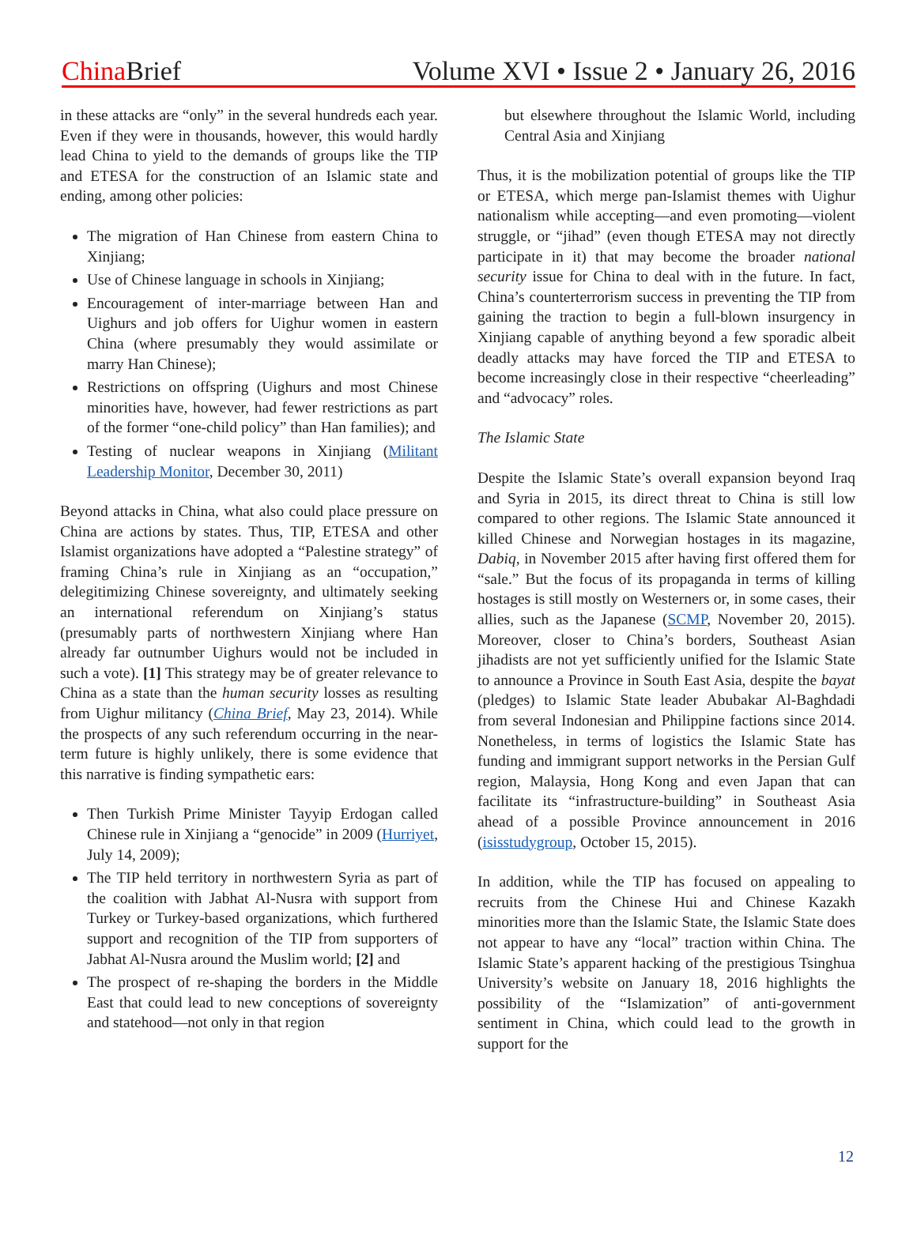China Brief
Volume XVI • Issue 2 • January 26, 2016
in these attacks are “only” in the several hundreds each year. Even if they were in thousands, however, this would hardly lead China to yield to the demands of groups like the TIP and ETESA for the construction of an Islamic state and ending, among other policies:
The migration of Han Chinese from eastern China to Xinjiang;
Use of Chinese language in schools in Xinjiang;
Encouragement of inter-marriage between Han and Uighurs and job offers for Uighur women in eastern China (where presumably they would assimilate or marry Han Chinese);
Restrictions on offspring (Uighurs and most Chinese minorities have, however, had fewer restrictions as part of the former “one-child policy” than Han families); and
Testing of nuclear weapons in Xinjiang (Militant Leadership Monitor, December 30, 2011)
Beyond attacks in China, what also could place pressure on China are actions by states. Thus, TIP, ETESA and other Islamist organizations have adopted a “Palestine strategy” of framing China’s rule in Xinjiang as an “occupation,” delegitimizing Chinese sovereignty, and ultimately seeking an international referendum on Xinjiang’s status (presumably parts of northwestern Xinjiang where Han already far outnumber Uighurs would not be included in such a vote). [1] This strategy may be of greater relevance to China as a state than the human security losses as resulting from Uighur militancy (China Brief, May 23, 2014). While the prospects of any such referendum occurring in the near-term future is highly unlikely, there is some evidence that this narrative is finding sympathetic ears:
Then Turkish Prime Minister Tayyip Erdogan called Chinese rule in Xinjiang a “genocide” in 2009 (Hurriyet, July 14, 2009);
The TIP held territory in northwestern Syria as part of the coalition with Jabhat Al-Nusra with support from Turkey or Turkey-based organizations, which furthered support and recognition of the TIP from supporters of Jabhat Al-Nusra around the Muslim world; [2] and
The prospect of re-shaping the borders in the Middle East that could lead to new conceptions of sovereignty and statehood—not only in that region
but elsewhere throughout the Islamic World, including Central Asia and Xinjiang
Thus, it is the mobilization potential of groups like the TIP or ETESA, which merge pan-Islamist themes with Uighur nationalism while accepting—and even promoting—violent struggle, or “jihad” (even though ETESA may not directly participate in it) that may become the broader national security issue for China to deal with in the future. In fact, China’s counterterrorism success in preventing the TIP from gaining the traction to begin a full-blown insurgency in Xinjiang capable of anything beyond a few sporadic albeit deadly attacks may have forced the TIP and ETESA to become increasingly close in their respective “cheerleading” and “advocacy” roles.
The Islamic State
Despite the Islamic State’s overall expansion beyond Iraq and Syria in 2015, its direct threat to China is still low compared to other regions. The Islamic State announced it killed Chinese and Norwegian hostages in its magazine, Dabiq, in November 2015 after having first offered them for “sale.” But the focus of its propaganda in terms of killing hostages is still mostly on Westerners or, in some cases, their allies, such as the Japanese (SCMP, November 20, 2015). Moreover, closer to China’s borders, Southeast Asian jihadists are not yet sufficiently unified for the Islamic State to announce a Province in South East Asia, despite the bayat (pledges) to Islamic State leader Abubakar Al-Baghdadi from several Indonesian and Philippine factions since 2014. Nonetheless, in terms of logistics the Islamic State has funding and immigrant support networks in the Persian Gulf region, Malaysia, Hong Kong and even Japan that can facilitate its “infrastructure-building” in Southeast Asia ahead of a possible Province announcement in 2016 (isisstudygroup, October 15, 2015).
In addition, while the TIP has focused on appealing to recruits from the Chinese Hui and Chinese Kazakh minorities more than the Islamic State, the Islamic State does not appear to have any “local” traction within China. The Islamic State’s apparent hacking of the prestigious Tsinghua University’s website on January 18, 2016 highlights the possibility of the “Islamization” of anti-government sentiment in China, which could lead to the growth in support for the
12